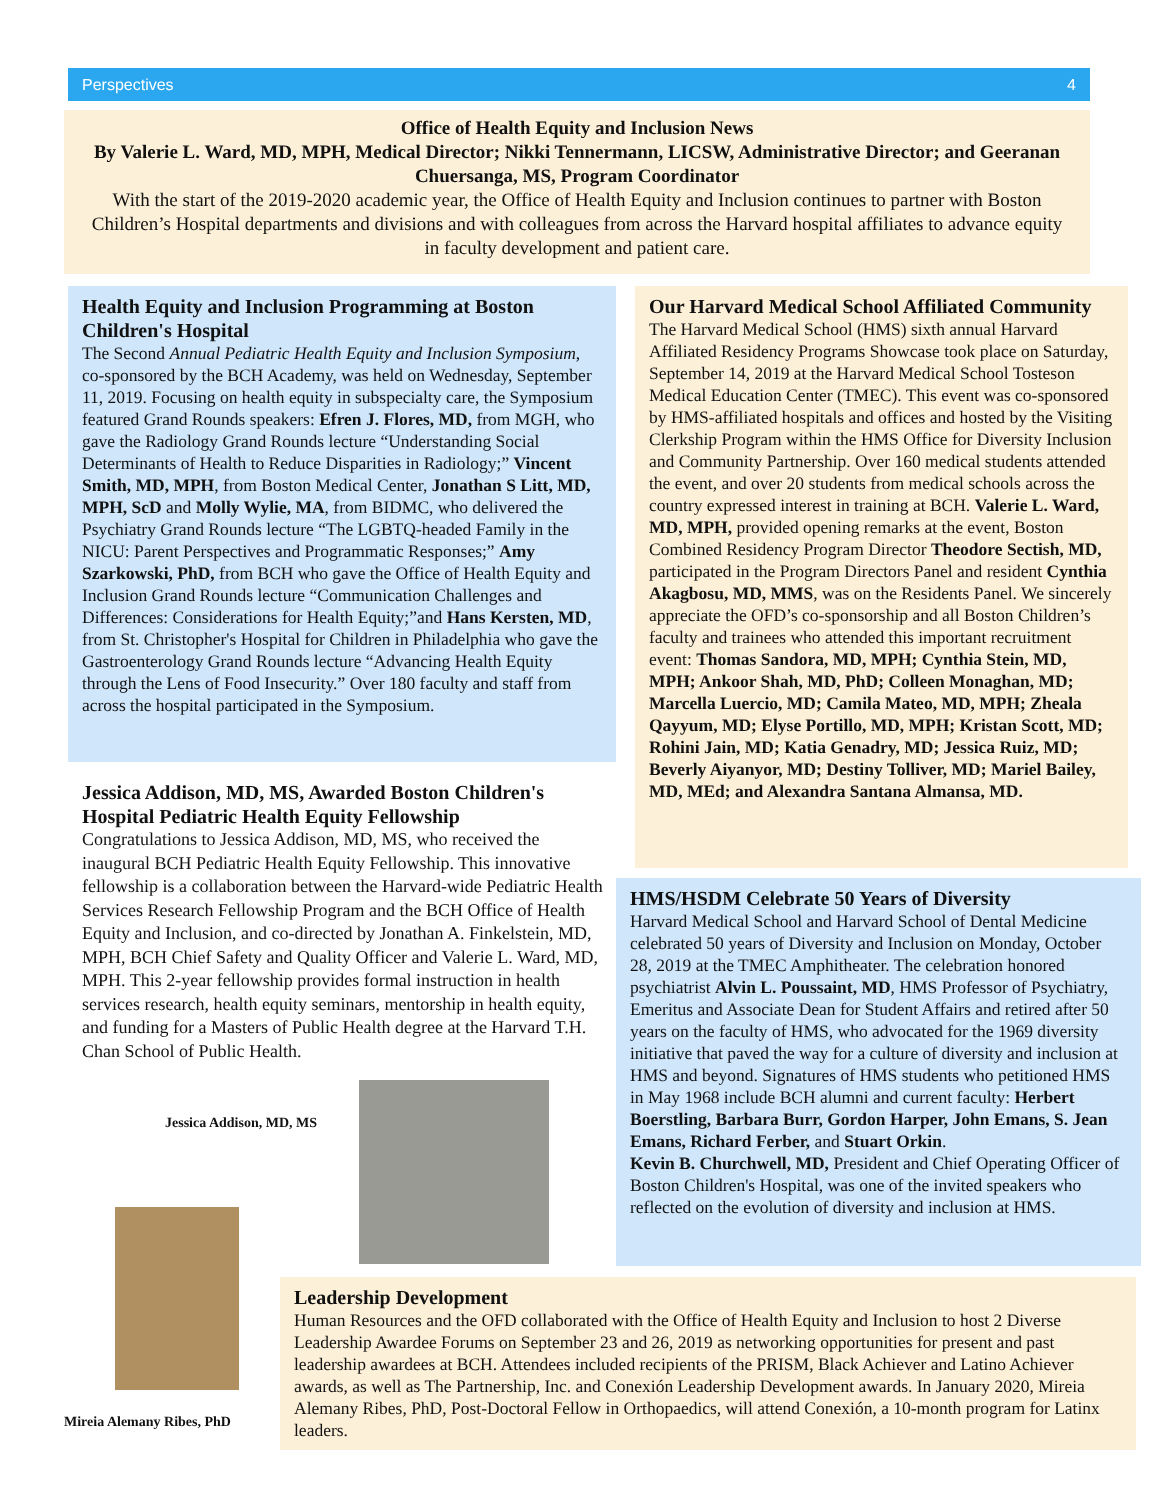Perspectives 4
Office of Health Equity and Inclusion News
By Valerie L. Ward, MD, MPH, Medical Director; Nikki Tennermann, LICSW, Administrative Director; and Geeranan Chuersanga, MS, Program Coordinator
With the start of the 2019-2020 academic year, the Office of Health Equity and Inclusion continues to partner with Boston Children’s Hospital departments and divisions and with colleagues from across the Harvard hospital affiliates to advance equity in faculty development and patient care.
Health Equity and Inclusion Programming at Boston Children's Hospital
The Second Annual Pediatric Health Equity and Inclusion Symposium, co-sponsored by the BCH Academy, was held on Wednesday, September 11, 2019. Focusing on health equity in subspecialty care, the Symposium featured Grand Rounds speakers: Efren J. Flores, MD, from MGH, who gave the Radiology Grand Rounds lecture “Understanding Social Determinants of Health to Reduce Disparities in Radiology;” Vincent Smith, MD, MPH, from Boston Medical Center, Jonathan S Litt, MD, MPH, ScD and Molly Wylie, MA, from BIDMC, who delivered the Psychiatry Grand Rounds lecture “The LGBTQ-headed Family in the NICU: Parent Perspectives and Programmatic Responses;” Amy Szarkowski, PhD, from BCH who gave the Office of Health Equity and Inclusion Grand Rounds lecture “Communication Challenges and Differences: Considerations for Health Equity;”and Hans Kersten, MD, from St. Christopher's Hospital for Children in Philadelphia who gave the Gastroenterology Grand Rounds lecture “Advancing Health Equity through the Lens of Food Insecurity.” Over 180 faculty and staff from across the hospital participated in the Symposium.
Jessica Addison, MD, MS, Awarded Boston Children's Hospital Pediatric Health Equity Fellowship
Congratulations to Jessica Addison, MD, MS, who received the inaugural BCH Pediatric Health Equity Fellowship. This innovative fellowship is a collaboration between the Harvard-wide Pediatric Health Services Research Fellowship Program and the BCH Office of Health Equity and Inclusion, and co-directed by Jonathan A. Finkelstein, MD, MPH, BCH Chief Safety and Quality Officer and Valerie L. Ward, MD, MPH. This 2-year fellowship provides formal instruction in health services research, health equity seminars, mentorship in health equity, and funding for a Masters of Public Health degree at the Harvard T.H. Chan School of Public Health.
Jessica Addison, MD, MS
Mireia Alemany Ribes, PhD
Our Harvard Medical School Affiliated Community
The Harvard Medical School (HMS) sixth annual Harvard Affiliated Residency Programs Showcase took place on Saturday, September 14, 2019 at the Harvard Medical School Tosteson Medical Education Center (TMEC). This event was co-sponsored by HMS-affiliated hospitals and offices and hosted by the Visiting Clerkship Program within the HMS Office for Diversity Inclusion and Community Partnership. Over 160 medical students attended the event, and over 20 students from medical schools across the country expressed interest in training at BCH. Valerie L. Ward, MD, MPH, provided opening remarks at the event, Boston Combined Residency Program Director Theodore Sectish, MD, participated in the Program Directors Panel and resident Cynthia Akagbosu, MD, MMS, was on the Residents Panel. We sincerely appreciate the OFD’s co-sponsorship and all Boston Children’s faculty and trainees who attended this important recruitment event: Thomas Sandora, MD, MPH; Cynthia Stein, MD, MPH; Ankoor Shah, MD, PhD; Colleen Monaghan, MD; Marcella Luercio, MD; Camila Mateo, MD, MPH; Zheala Qayyum, MD; Elyse Portillo, MD, MPH; Kristan Scott, MD; Rohini Jain, MD; Katia Genadry, MD; Jessica Ruiz, MD; Beverly Aiyanyor, MD; Destiny Tolliver, MD; Mariel Bailey, MD, MEd; and Alexandra Santana Almansa, MD.
HMS/HSDM Celebrate 50 Years of Diversity
Harvard Medical School and Harvard School of Dental Medicine celebrated 50 years of Diversity and Inclusion on Monday, October 28, 2019 at the TMEC Amphitheater. The celebration honored psychiatrist Alvin L. Poussaint, MD, HMS Professor of Psychiatry, Emeritus and Associate Dean for Student Affairs and retired after 50 years on the faculty of HMS, who advocated for the 1969 diversity initiative that paved the way for a culture of diversity and inclusion at HMS and beyond. Signatures of HMS students who petitioned HMS in May 1968 include BCH alumni and current faculty: Herbert Boerstling, Barbara Burr, Gordon Harper, John Emans, S. Jean Emans, Richard Ferber, and Stuart Orkin.
Kevin B. Churchwell, MD, President and Chief Operating Officer of Boston Children's Hospital, was one of the invited speakers who reflected on the evolution of diversity and inclusion at HMS.
Leadership Development
Human Resources and the OFD collaborated with the Office of Health Equity and Inclusion to host 2 Diverse Leadership Awardee Forums on September 23 and 26, 2019 as networking opportunities for present and past leadership awardees at BCH. Attendees included recipients of the PRISM, Black Achiever and Latino Achiever awards, as well as The Partnership, Inc. and Conexión Leadership Development awards. In January 2020, Mireia Alemany Ribes, PhD, Post-Doctoral Fellow in Orthopaedics, will attend Conexión, a 10-month program for Latinx leaders.